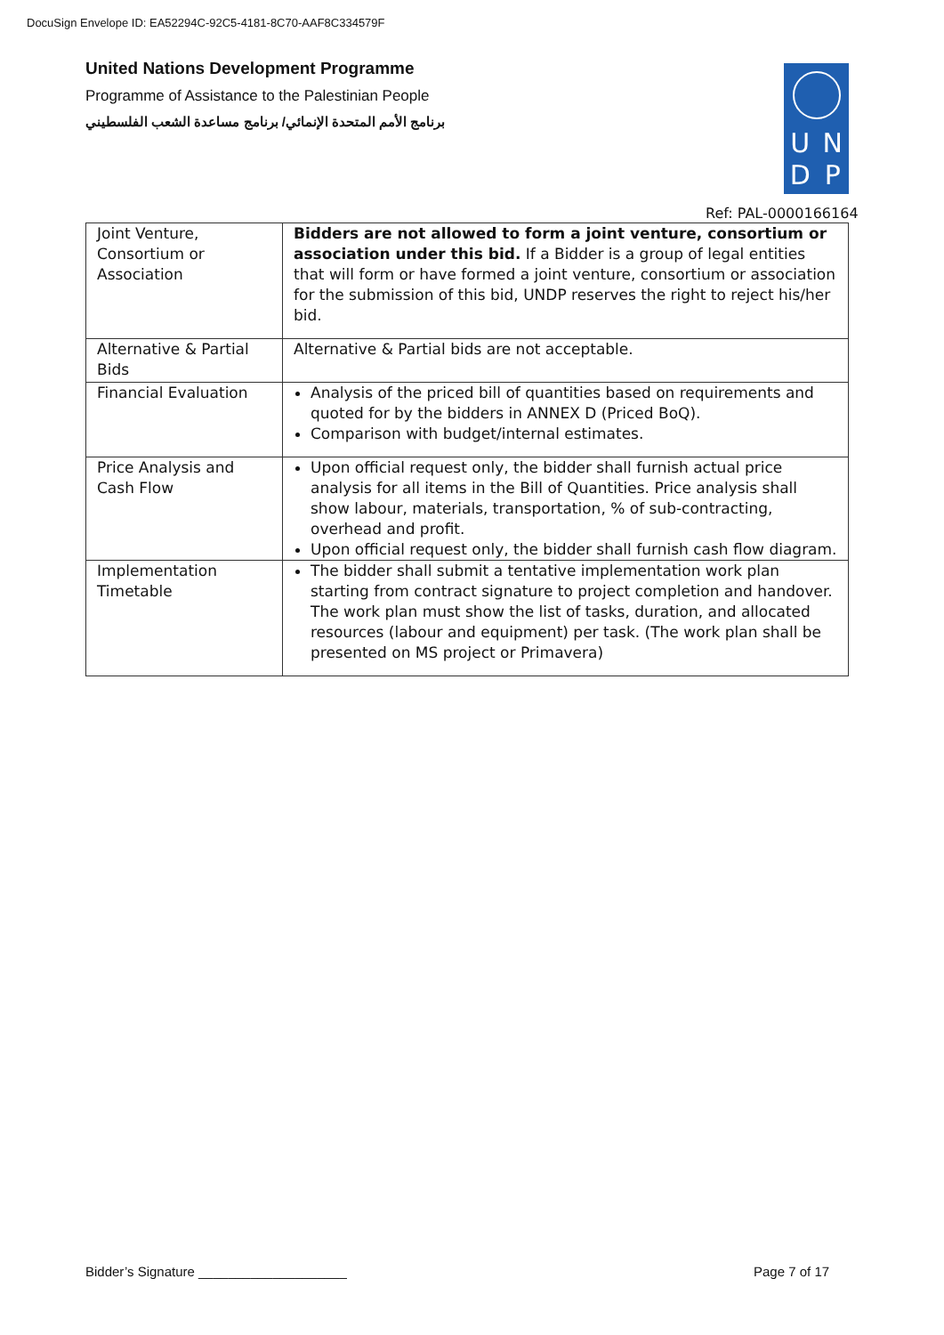DocuSign Envelope ID: EA52294C-92C5-4181-8C70-AAF8C334579F
United Nations Development Programme
Programme of Assistance to the Palestinian People
برنامج الأمم المتحدة الإنمائي/ برنامج مساعدة الشعب الفلسطيني
U N D P
Ref: PAL-0000166164
| Joint Venture, Consortium or Association | Bidders are not allowed to form a joint venture, consortium or association under this bid. If a Bidder is a group of legal entities that will form or have formed a joint venture, consortium or association for the submission of this bid, UNDP reserves the right to reject his/her bid. |
| Alternative & Partial Bids | Alternative & Partial bids are not acceptable. |
| Financial Evaluation | Analysis of the priced bill of quantities based on requirements and quoted for by the bidders in ANNEX D (Priced BoQ). Comparison with budget/internal estimates. |
| Price Analysis and Cash Flow | Upon official request only, the bidder shall furnish actual price analysis for all items in the Bill of Quantities. Price analysis shall show labour, materials, transportation, % of sub-contracting, overhead and profit. Upon official request only, the bidder shall furnish cash flow diagram. |
| Implementation Timetable | The bidder shall submit a tentative implementation work plan starting from contract signature to project completion and handover. The work plan must show the list of tasks, duration, and allocated resources (labour and equipment) per task. (The work plan shall be presented on MS project or Primavera) |
Bidder’s Signature ____________________
Page 7 of 17